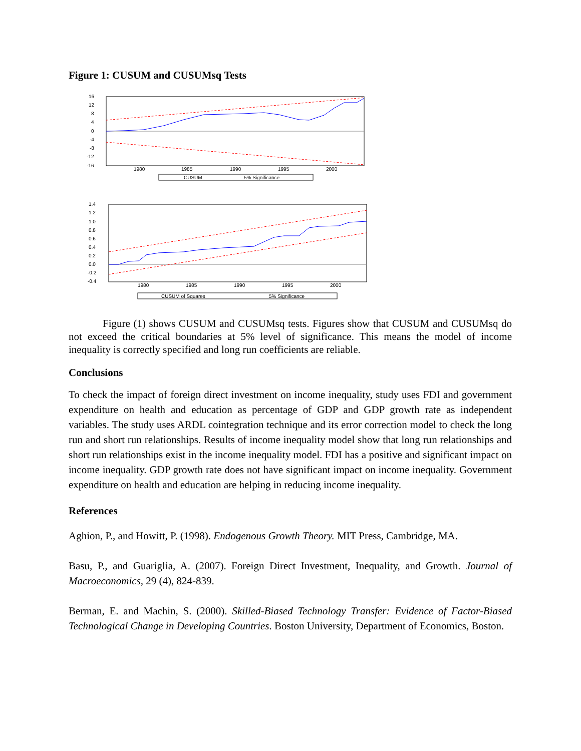Figure 1: CUSUM and CUSUMsq Tests
16
12
8
4
0
-4
-8
-12
-16
1980
1985
1990
1995
2000
CUSUM
5% Significance
1.4
1.2
1.0
0.8
0.6
0.4
0.2
0.0
-0.2
-0.4
1980
1985
1990
1995
2000
CUSUM of Squares
5% Significance
Figure (1) shows CUSUM and CUSUMsq tests. Figures show that CUSUM and CUSUMsq do not exceed the critical boundaries at 5% level of significance. This means the model of income inequality is correctly specified and long run coefficients are reliable.
Conclusions
To check the impact of foreign direct investment on income inequality, study uses FDI and government expenditure on health and education as percentage of GDP and GDP growth rate as independent variables. The study uses ARDL cointegration technique and its error correction model to check the long run and short run relationships. Results of income inequality model show that long run relationships and short run relationships exist in the income inequality model. FDI has a positive and significant impact on income inequality. GDP growth rate does not have significant impact on income inequality. Government expenditure on health and education are helping in reducing income inequality.
References
Aghion, P., and Howitt, P. (1998). Endogenous Growth Theory. MIT Press, Cambridge, MA.
Basu, P., and Guariglia, A. (2007). Foreign Direct Investment, Inequality, and Growth. Journal of Macroeconomics, 29 (4), 824-839.
Berman, E. and Machin, S. (2000). Skilled-Biased Technology Transfer: Evidence of Factor-Biased Technological Change in Developing Countries. Boston University, Department of Economics, Boston.